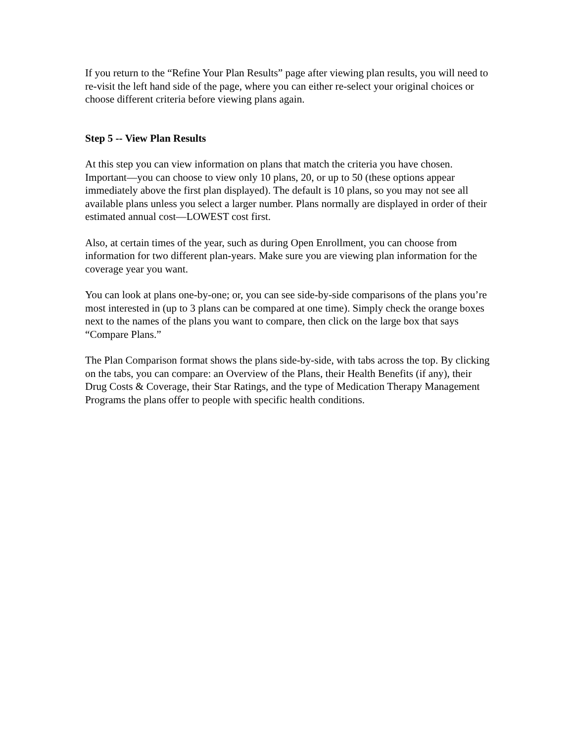If you return to the “Refine Your Plan Results” page after viewing plan results, you will need to re-visit the left hand side of the page, where you can either re-select your original choices or choose different criteria before viewing plans again.
Step 5 -- View Plan Results
At this step you can view information on plans that match the criteria you have chosen. Important—you can choose to view only 10 plans, 20, or up to 50 (these options appear immediately above the first plan displayed). The default is 10 plans, so you may not see all available plans unless you select a larger number. Plans normally are displayed in order of their estimated annual cost—LOWEST cost first.
Also, at certain times of the year, such as during Open Enrollment, you can choose from information for two different plan-years. Make sure you are viewing plan information for the coverage year you want.
You can look at plans one-by-one; or, you can see side-by-side comparisons of the plans you’re most interested in (up to 3 plans can be compared at one time). Simply check the orange boxes next to the names of the plans you want to compare, then click on the large box that says “Compare Plans.”
The Plan Comparison format shows the plans side-by-side, with tabs across the top. By clicking on the tabs, you can compare: an Overview of the Plans, their Health Benefits (if any), their Drug Costs & Coverage, their Star Ratings, and the type of Medication Therapy Management Programs the plans offer to people with specific health conditions.